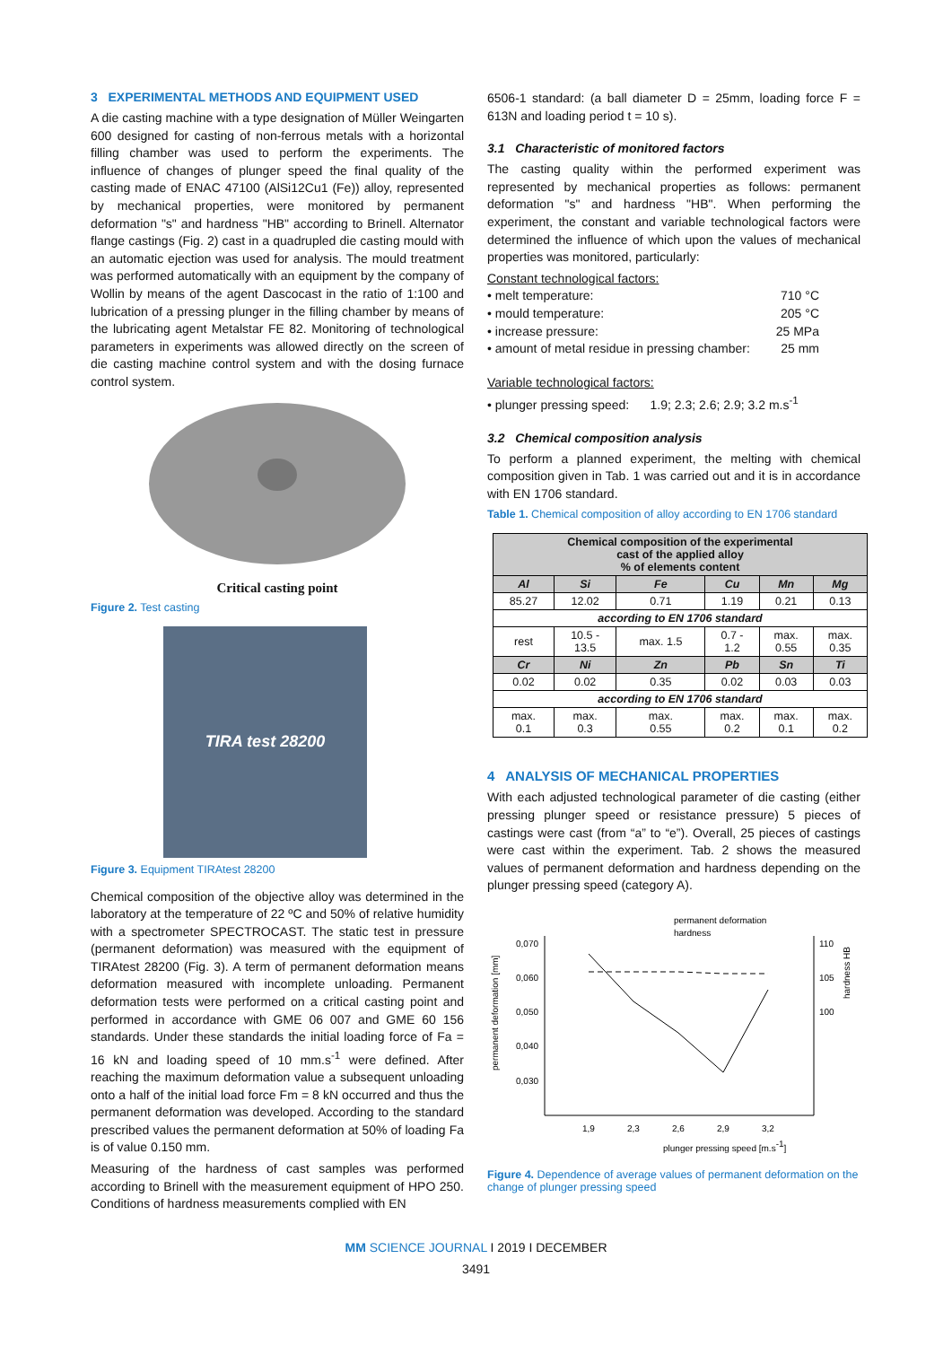3 EXPERIMENTAL METHODS AND EQUIPMENT USED
A die casting machine with a type designation of Müller Weingarten 600 designed for casting of non-ferrous metals with a horizontal filling chamber was used to perform the experiments. The influence of changes of plunger speed the final quality of the casting made of ENAC 47100 (AlSi12Cu1 (Fe)) alloy, represented by mechanical properties, were monitored by permanent deformation "s" and hardness "HB" according to Brinell. Alternator flange castings (Fig. 2) cast in a quadrupled die casting mould with an automatic ejection was used for analysis. The mould treatment was performed automatically with an equipment by the company of Wollin by means of the agent Dascocast in the ratio of 1:100 and lubrication of a pressing plunger in the filling chamber by means of the lubricating agent Metalstar FE 82. Monitoring of technological parameters in experiments was allowed directly on the screen of die casting machine control system and with the dosing furnace control system.
Critical casting point
Figure 2. Test casting
TIRA test 28200
Figure 3. Equipment TIRAtest 28200
Chemical composition of the objective alloy was determined in the laboratory at the temperature of 22 ºC and 50% of relative humidity with a spectrometer SPECTROCAST. The static test in pressure (permanent deformation) was measured with the equipment of TIRAtest 28200 (Fig. 3). A term of permanent deformation means deformation measured with incomplete unloading. Permanent deformation tests were performed on a critical casting point and performed in accordance with GME 06 007 and GME 60 156 standards. Under these standards the initial loading force of Fa = 16 kN and loading speed of 10 mm.s<sup>-1</sup> were defined. After reaching the maximum deformation value a subsequent unloading onto a half of the initial load force Fm = 8 kN occurred and thus the permanent deformation was developed. According to the standard prescribed values the permanent deformation at 50% of loading Fa is of value 0.150 mm.
Measuring of the hardness of cast samples was performed according to Brinell with the measurement equipment of HPO 250. Conditions of hardness measurements complied with EN
6506-1 standard: (a ball diameter D = 25mm, loading force F = 613N and loading period t = 10 s).
3.1 Characteristic of monitored factors
The casting quality within the performed experiment was represented by mechanical properties as follows: permanent deformation "s" and hardness "HB". When performing the experiment, the constant and variable technological factors were determined the influence of which upon the values of mechanical properties was monitored, particularly:
Constant technological factors:
• melt temperature: 710 °C
• mould temperature: 205 °C
• increase pressure: 25 MPa
• amount of metal residue in pressing chamber: 25 mm
Variable technological factors:
• plunger pressing speed: 1.9; 2.3; 2.6; 2.9; 3.2 m.s<sup>-1</sup>
3.2 Chemical composition analysis
To perform a planned experiment, the melting with chemical composition given in Tab. 1 was carried out and it is in accordance with EN 1706 standard.
Table 1. Chemical composition of alloy according to EN 1706 standard
| Chemical composition of the experimental cast of the applied alloy % of elements content | | | | | |
| Al | Si | Fe | Cu | Mn | Mg |
| 85.27 | 12.02 | 0.71 | 1.19 | 0.21 | 0.13 |
| according to EN 1706 standard | | | | | |
| rest | 10.5 - 13.5 | max. 1.5 | 0.7 - 1.2 | max. 0.55 | max. 0.35 |
| Cr | Ni | Zn | Pb | Sn | Ti |
| 0.02 | 0.02 | 0.35 | 0.02 | 0.03 | 0.03 |
| according to EN 1706 standard | | | | | |
| max. 0.1 | max. 0.3 | max. 0.55 | max. 0.2 | max. 0.1 | max. 0.2 |
4 ANALYSIS OF MECHANICAL PROPERTIES
With each adjusted technological parameter of die casting (either pressing plunger speed or resistance pressure) 5 pieces of castings were cast (from “a” to “e”). Overall, 25 pieces of castings were cast within the experiment. Tab. 2 shows the measured values of permanent deformation and hardness depending on the plunger pressing speed (category A).
permanent deformation
hardness
0,070
0,060
0,050
0,040
0,030
110
105
100
1,9
2,3
2,6
2,9
3,2
plunger pressing speed [m.s-1]
permanent deformation [mm]
hardness HB
Figure 4. Dependence of average values of permanent deformation on the change of plunger pressing speed
MM SCIENCE JOURNAL I 2019 I DECEMBER
3491